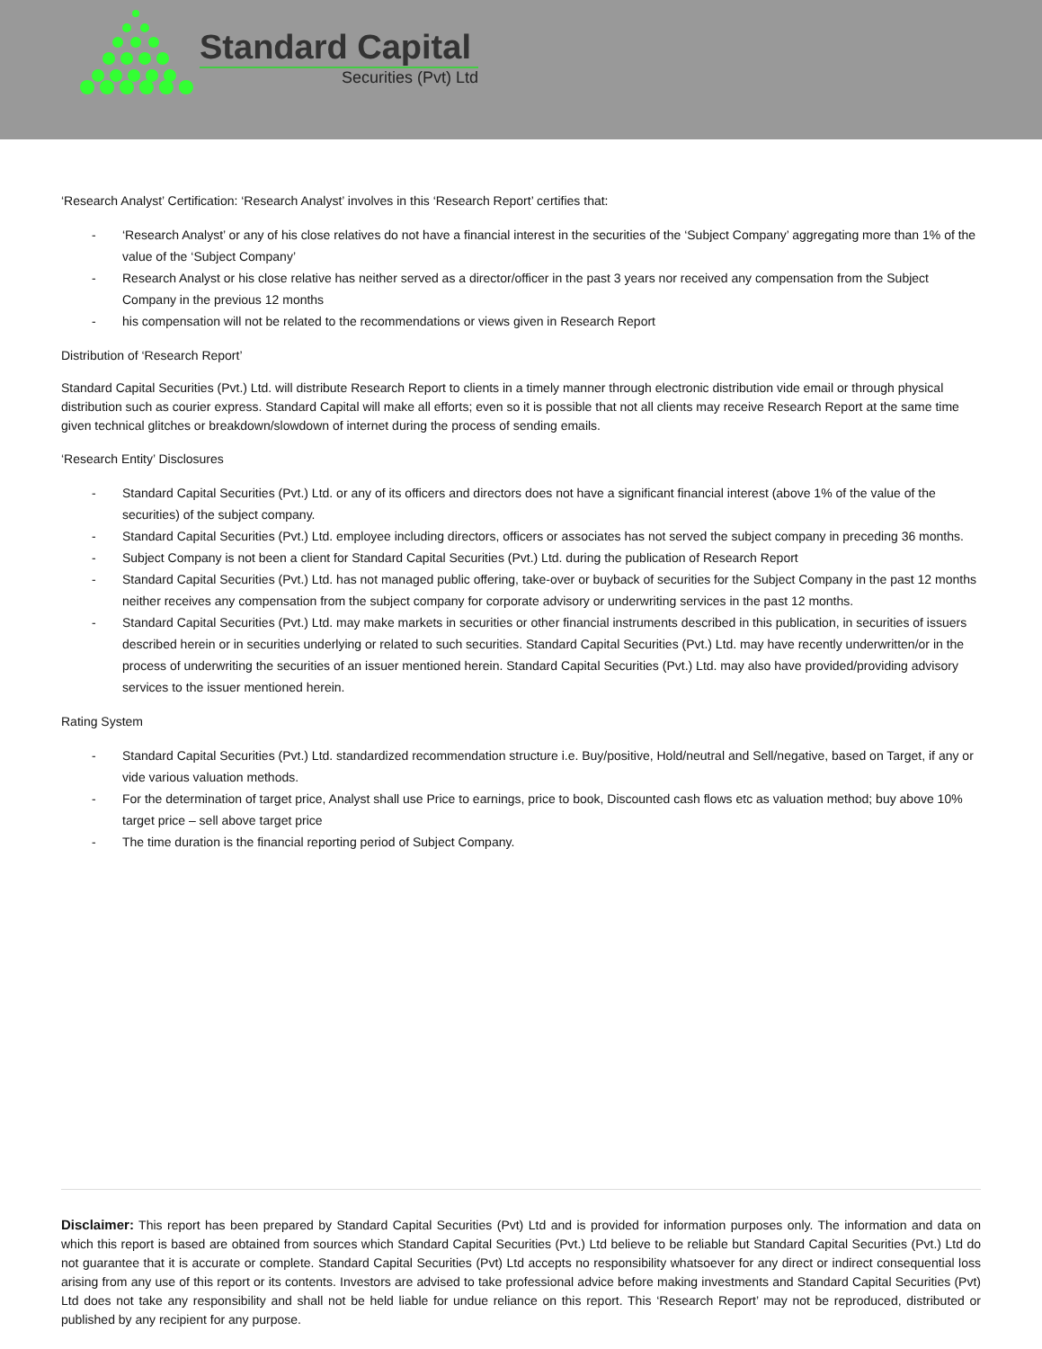Standard Capital
Securities (Pvt) Ltd
‘Research Analyst’ Certification: ‘Research Analyst’ involves in this ‘Research Report’ certifies that:
- ‘Research Analyst’ or any of his close relatives do not have a financial interest in the securities of the ‘Subject Company’ aggregating more than 1% of the value of the ‘Subject Company’
- Research Analyst or his close relative has neither served as a director/officer in the past 3 years nor received any compensation from the Subject Company in the previous 12 months
- his compensation will not be related to the recommendations or views given in Research Report
Distribution of ‘Research Report’
Standard Capital Securities (Pvt.) Ltd. will distribute Research Report to clients in a timely manner through electronic distribution vide email or through physical distribution such as courier express. Standard Capital will make all efforts; even so it is possible that not all clients may receive Research Report at the same time given technical glitches or breakdown/slowdown of internet during the process of sending emails.
‘Research Entity’ Disclosures
- Standard Capital Securities (Pvt.) Ltd. or any of its officers and directors does not have a significant financial interest (above 1% of the value of the securities) of the subject company.
- Standard Capital Securities (Pvt.) Ltd. employee including directors, officers or associates has not served the subject company in preceding 36 months.
- Subject Company is not been a client for Standard Capital Securities (Pvt.) Ltd. during the publication of Research Report
- Standard Capital Securities (Pvt.) Ltd. has not managed public offering, take-over or buyback of securities for the Subject Company in the past 12 months neither receives any compensation from the subject company for corporate advisory or underwriting services in the past 12 months.
- Standard Capital Securities (Pvt.) Ltd. may make markets in securities or other financial instruments described in this publication, in securities of issuers described herein or in securities underlying or related to such securities. Standard Capital Securities (Pvt.) Ltd. may have recently underwritten/or in the process of underwriting the securities of an issuer mentioned herein. Standard Capital Securities (Pvt.) Ltd. may also have provided/providing advisory services to the issuer mentioned herein.
Rating System
- Standard Capital Securities (Pvt.) Ltd. standardized recommendation structure i.e. Buy/positive, Hold/neutral and Sell/negative, based on Target, if any or vide various valuation methods.
- For the determination of target price, Analyst shall use Price to earnings, price to book, Discounted cash flows etc as valuation method; buy above 10% target price – sell above target price
- The time duration is the financial reporting period of Subject Company.
Disclaimer: This report has been prepared by Standard Capital Securities (Pvt) Ltd and is provided for information purposes only. The information and data on which this report is based are obtained from sources which Standard Capital Securities (Pvt.) Ltd believe to be reliable but Standard Capital Securities (Pvt.) Ltd do not guarantee that it is accurate or complete. Standard Capital Securities (Pvt) Ltd accepts no responsibility whatsoever for any direct or indirect consequential loss arising from any use of this report or its contents. Investors are advised to take professional advice before making investments and Standard Capital Securities (Pvt) Ltd does not take any responsibility and shall not be held liable for undue reliance on this report. This ‘Research Report’ may not be reproduced, distributed or published by any recipient for any purpose.